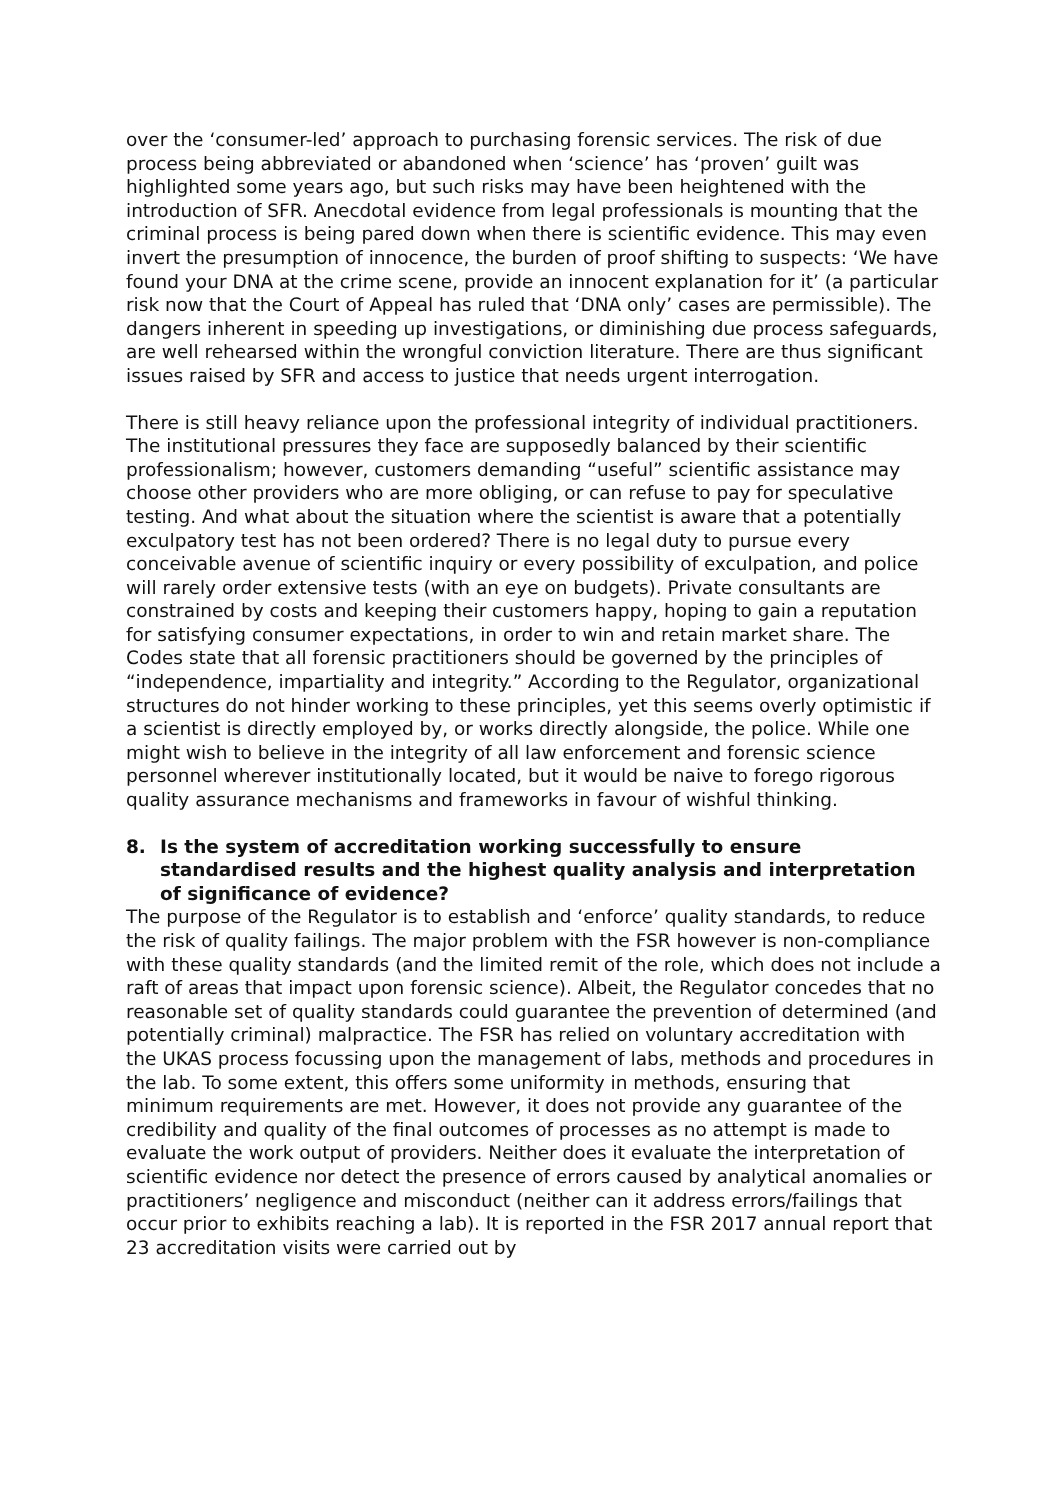over the ‘consumer-led’ approach to purchasing forensic services. The risk of due process being abbreviated or abandoned when ‘science’ has ‘proven’ guilt was highlighted some years ago, but such risks may have been heightened with the introduction of SFR. Anecdotal evidence from legal professionals is mounting that the criminal process is being pared down when there is scientific evidence. This may even invert the presumption of innocence, the burden of proof shifting to suspects: ‘We have found your DNA at the crime scene, provide an innocent explanation for it’ (a particular risk now that the Court of Appeal has ruled that ‘DNA only’ cases are permissible). The dangers inherent in speeding up investigations, or diminishing due process safeguards, are well rehearsed within the wrongful conviction literature. There are thus significant issues raised by SFR and access to justice that needs urgent interrogation.
There is still heavy reliance upon the professional integrity of individual practitioners. The institutional pressures they face are supposedly balanced by their scientific professionalism; however, customers demanding “useful” scientific assistance may choose other providers who are more obliging, or can refuse to pay for speculative testing. And what about the situation where the scientist is aware that a potentially exculpatory test has not been ordered? There is no legal duty to pursue every conceivable avenue of scientific inquiry or every possibility of exculpation, and police will rarely order extensive tests (with an eye on budgets). Private consultants are constrained by costs and keeping their customers happy, hoping to gain a reputation for satisfying consumer expectations, in order to win and retain market share. The Codes state that all forensic practitioners should be governed by the principles of “independence, impartiality and integrity.” According to the Regulator, organizational structures do not hinder working to these principles, yet this seems overly optimistic if a scientist is directly employed by, or works directly alongside, the police. While one might wish to believe in the integrity of all law enforcement and forensic science personnel wherever institutionally located, but it would be naive to forego rigorous quality assurance mechanisms and frameworks in favour of wishful thinking.
8. Is the system of accreditation working successfully to ensure standardised results and the highest quality analysis and interpretation of significance of evidence?
The purpose of the Regulator is to establish and ‘enforce’ quality standards, to reduce the risk of quality failings. The major problem with the FSR however is non-compliance with these quality standards (and the limited remit of the role, which does not include a raft of areas that impact upon forensic science). Albeit, the Regulator concedes that no reasonable set of quality standards could guarantee the prevention of determined (and potentially criminal) malpractice. The FSR has relied on voluntary accreditation with the UKAS process focussing upon the management of labs, methods and procedures in the lab. To some extent, this offers some uniformity in methods, ensuring that minimum requirements are met. However, it does not provide any guarantee of the credibility and quality of the final outcomes of processes as no attempt is made to evaluate the work output of providers. Neither does it evaluate the interpretation of scientific evidence nor detect the presence of errors caused by analytical anomalies or practitioners’ negligence and misconduct (neither can it address errors/failings that occur prior to exhibits reaching a lab). It is reported in the FSR 2017 annual report that 23 accreditation visits were carried out by